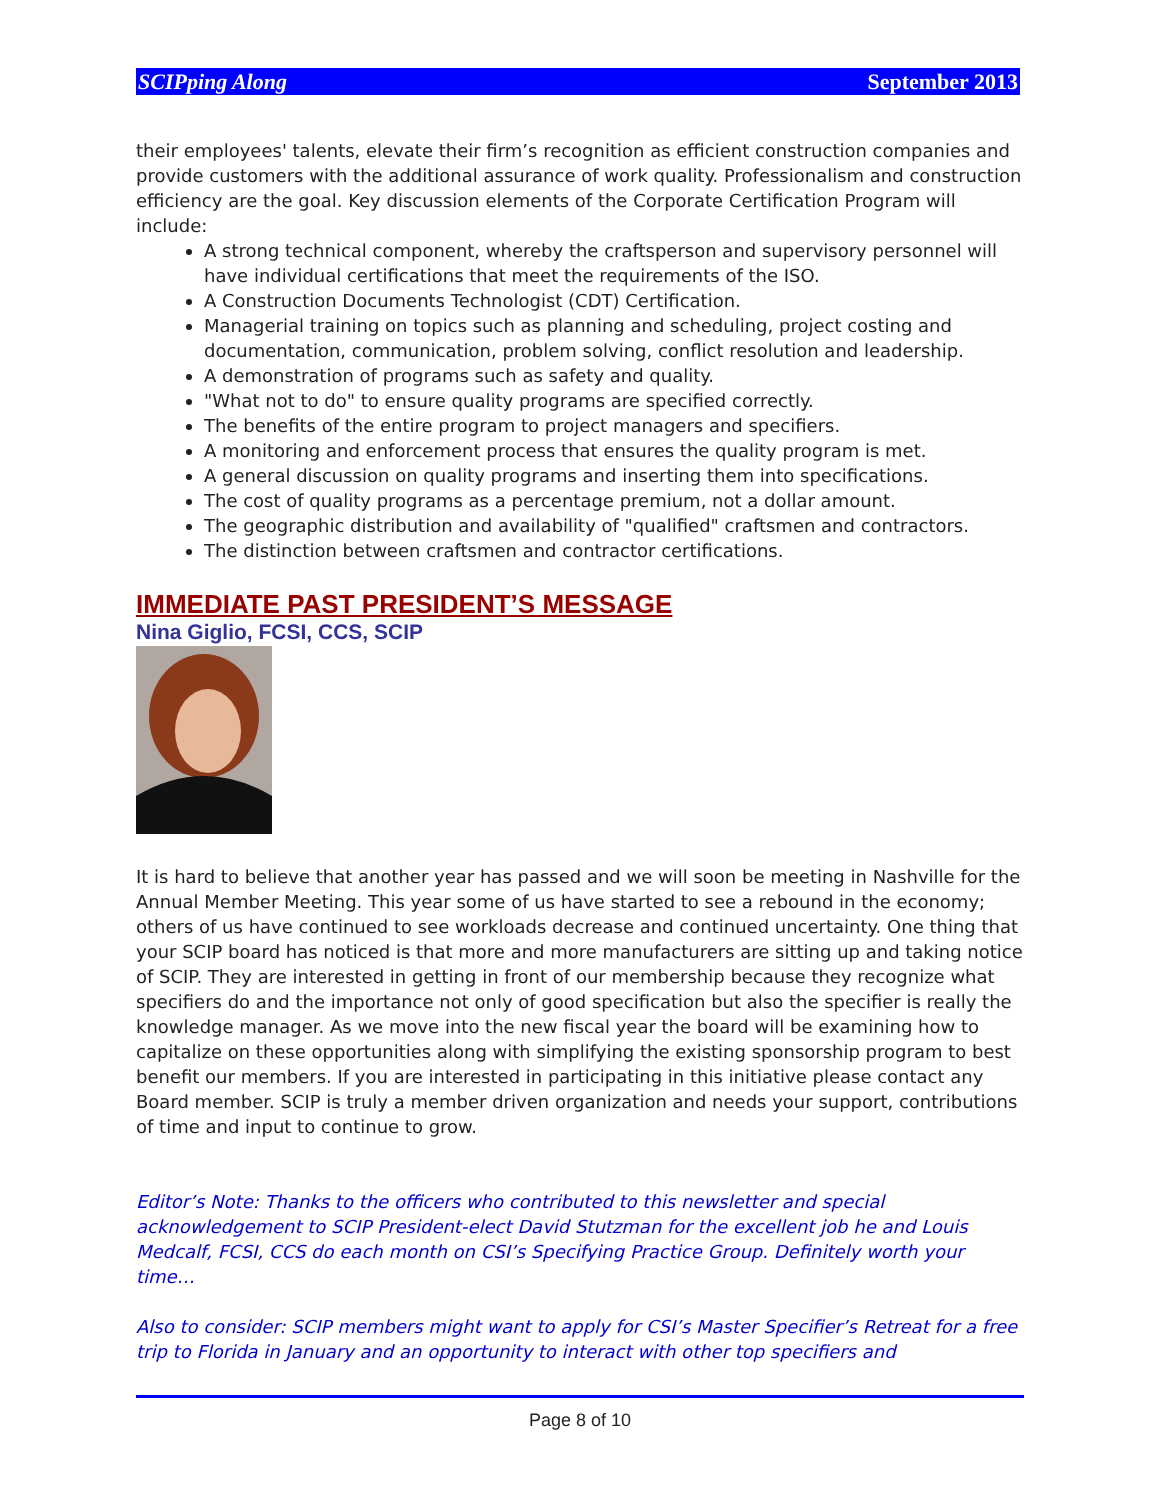SCIPping Along September 2013
their employees' talents, elevate their firm’s recognition as efficient construction companies and provide customers with the additional assurance of work quality. Professionalism and construction efficiency are the goal. Key discussion elements of the Corporate Certification Program will include:
A strong technical component, whereby the craftsperson and supervisory personnel will have individual certifications that meet the requirements of the ISO.
A Construction Documents Technologist (CDT) Certification.
Managerial training on topics such as planning and scheduling, project costing and documentation, communication, problem solving, conflict resolution and leadership.
A demonstration of programs such as safety and quality.
"What not to do" to ensure quality programs are specified correctly.
The benefits of the entire program to project managers and specifiers.
A monitoring and enforcement process that ensures the quality program is met.
A general discussion on quality programs and inserting them into specifications.
The cost of quality programs as a percentage premium, not a dollar amount.
The geographic distribution and availability of "qualified" craftsmen and contractors.
The distinction between craftsmen and contractor certifications.
IMMEDIATE PAST PRESIDENT’S MESSAGE
Nina Giglio, FCSI, CCS, SCIP
It is hard to believe that another year has passed and we will soon be meeting in Nashville for the Annual Member Meeting. This year some of us have started to see a rebound in the economy; others of us have continued to see workloads decrease and continued uncertainty. One thing that your SCIP board has noticed is that more and more manufacturers are sitting up and taking notice of SCIP. They are interested in getting in front of our membership because they recognize what specifiers do and the importance not only of good specification but also the specifier is really the knowledge manager. As we move into the new fiscal year the board will be examining how to capitalize on these opportunities along with simplifying the existing sponsorship program to best benefit our members. If you are interested in participating in this initiative please contact any Board member. SCIP is truly a member driven organization and needs your support, contributions of time and input to continue to grow.
Editor’s Note: Thanks to the officers who contributed to this newsletter and special acknowledgement to SCIP President-elect David Stutzman for the excellent job he and Louis Medcalf, FCSI, CCS do each month on CSI’s Specifying Practice Group. Definitely worth your time…
Also to consider: SCIP members might want to apply for CSI’s Master Specifier’s Retreat for a free trip to Florida in January and an opportunity to interact with other top specifiers and
Page 8 of 10